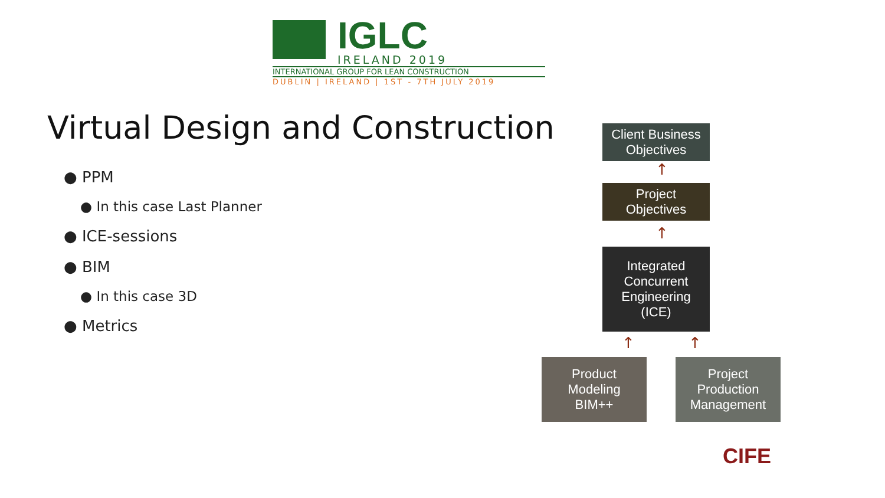IGLC
IRELAND 2019
INTERNATIONAL GROUP FOR LEAN CONSTRUCTION
DUBLIN | IRELAND | 1ST - 7TH JULY 2019
Virtual Design and Construction
● PPM
● In this case Last Planner
● ICE-sessions
● BIM
● In this case 3D
● Metrics
Client Business
Objectives
↑
Project
Objectives
↑
Integrated
Concurrent
Engineering
(ICE)
↑ ↑
Product
Modeling
BIM++
Project
Production
Management
CIFE